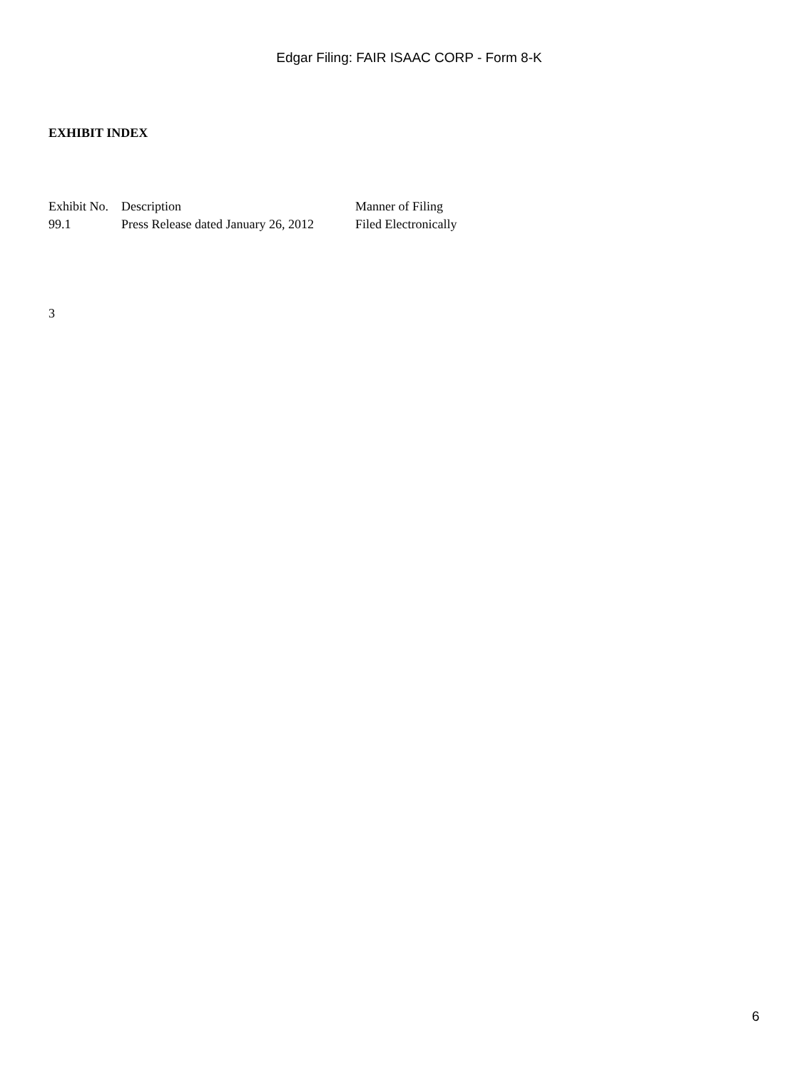Edgar Filing: FAIR ISAAC CORP - Form 8-K
EXHIBIT INDEX
| Exhibit No. | Description | Manner of Filing |
| --- | --- | --- |
| 99.1 | Press Release dated January 26, 2012 | Filed Electronically |
3
6